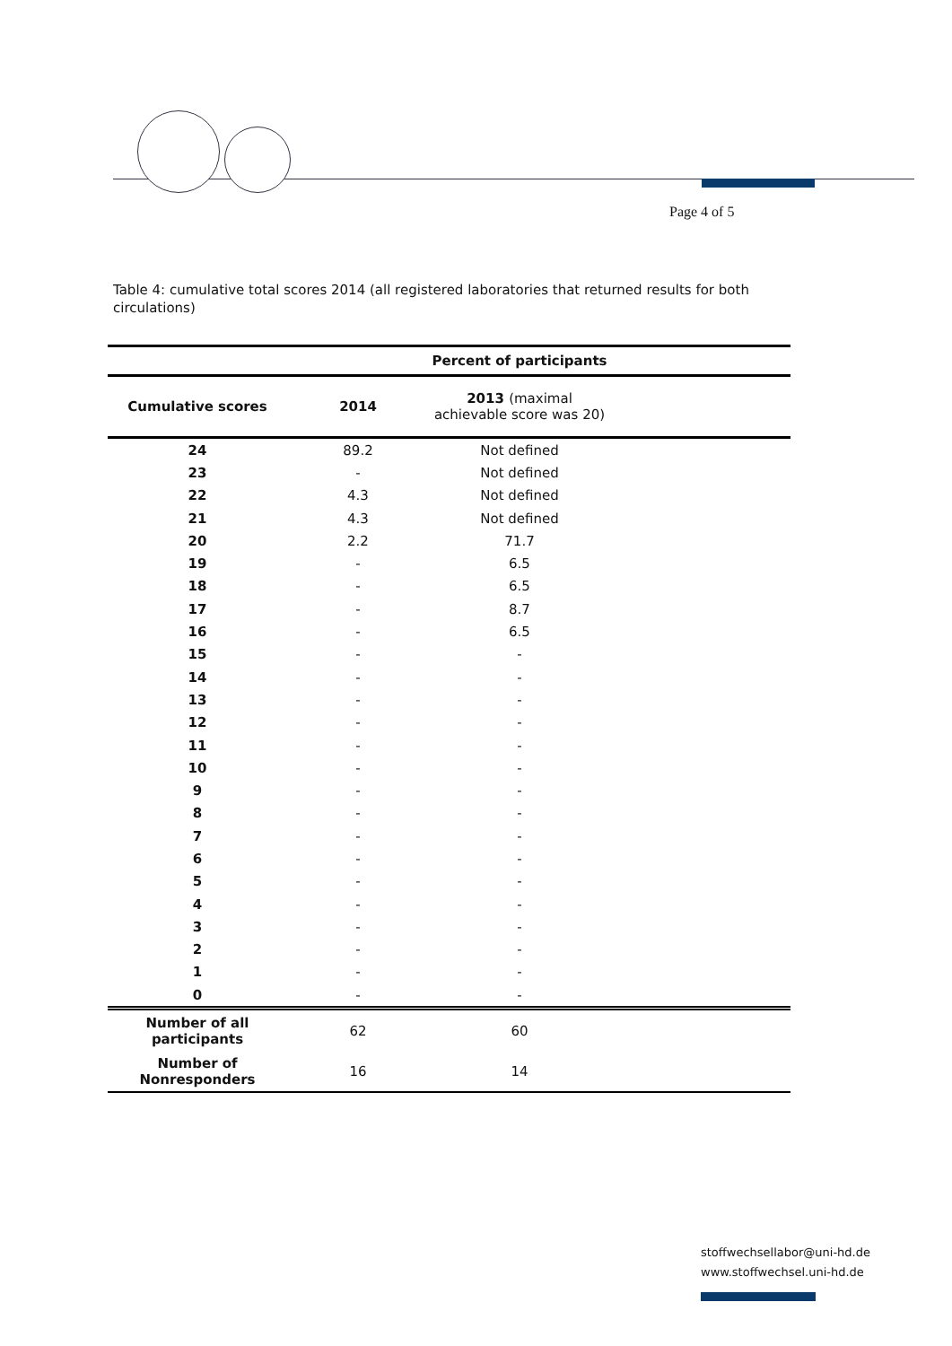Page 4 of 5
Table 4: cumulative total scores 2014 (all registered laboratories that returned results for both circulations)
| | | Percent of participants | |
| --- | --- | --- | --- |
| Cumulative scores | 2014 | 2013 (maximal achievable score was 20) | |
| 24 | 89.2 | Not defined | |
| 23 | - | Not defined | |
| 22 | 4.3 | Not defined | |
| 21 | 4.3 | Not defined | |
| 20 | 2.2 | 71.7 | |
| 19 | - | 6.5 | |
| 18 | - | 6.5 | |
| 17 | - | 8.7 | |
| 16 | - | 6.5 | |
| 15 | - | - | |
| 14 | - | - | |
| 13 | - | - | |
| 12 | - | - | |
| 11 | - | - | |
| 10 | - | - | |
| 9 | - | - | |
| 8 | - | - | |
| 7 | - | - | |
| 6 | - | - | |
| 5 | - | - | |
| 4 | - | - | |
| 3 | - | - | |
| 2 | - | - | |
| 1 | - | - | |
| 0 | - | - | |
| Number of all participants | 62 | 60 | |
| Number of Nonresponders | 16 | 14 | |
stoffwechsellabor@uni-hd.de
www.stoffwechsel.uni-hd.de